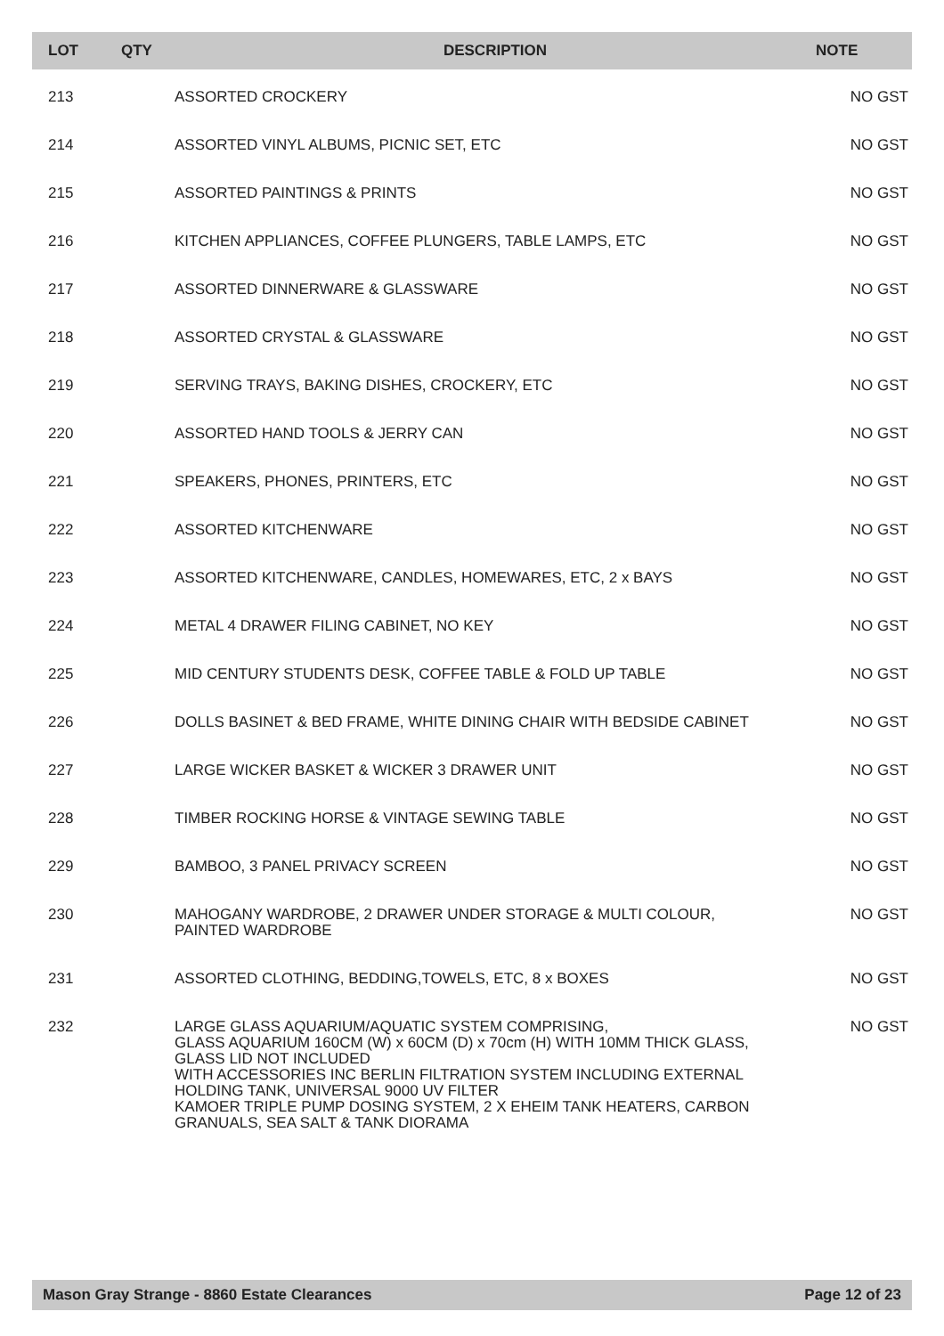| LOT | QTY | DESCRIPTION | NOTE |
| --- | --- | --- | --- |
| 213 | | ASSORTED CROCKERY | NO GST |
| 214 | | ASSORTED VINYL ALBUMS, PICNIC SET, ETC | NO GST |
| 215 | | ASSORTED PAINTINGS & PRINTS | NO GST |
| 216 | | KITCHEN APPLIANCES, COFFEE PLUNGERS, TABLE LAMPS, ETC | NO GST |
| 217 | | ASSORTED DINNERWARE & GLASSWARE | NO GST |
| 218 | | ASSORTED CRYSTAL & GLASSWARE | NO GST |
| 219 | | SERVING TRAYS, BAKING DISHES, CROCKERY, ETC | NO GST |
| 220 | | ASSORTED HAND TOOLS & JERRY CAN | NO GST |
| 221 | | SPEAKERS, PHONES, PRINTERS, ETC | NO GST |
| 222 | | ASSORTED KITCHENWARE | NO GST |
| 223 | | ASSORTED KITCHENWARE, CANDLES, HOMEWARES, ETC, 2 x BAYS | NO GST |
| 224 | | METAL 4 DRAWER FILING CABINET, NO KEY | NO GST |
| 225 | | MID CENTURY STUDENTS DESK, COFFEE TABLE & FOLD UP TABLE | NO GST |
| 226 | | DOLLS BASINET & BED FRAME, WHITE DINING CHAIR WITH BEDSIDE CABINET | NO GST |
| 227 | | LARGE WICKER BASKET & WICKER 3 DRAWER UNIT | NO GST |
| 228 | | TIMBER ROCKING HORSE & VINTAGE SEWING TABLE | NO GST |
| 229 | | BAMBOO, 3 PANEL PRIVACY SCREEN | NO GST |
| 230 | | MAHOGANY WARDROBE, 2 DRAWER UNDER STORAGE & MULTI COLOUR, PAINTED WARDROBE | NO GST |
| 231 | | ASSORTED CLOTHING, BEDDING,TOWELS, ETC, 8 x BOXES | NO GST |
| 232 | | LARGE GLASS AQUARIUM/AQUATIC SYSTEM COMPRISING, GLASS AQUARIUM 160CM (W) x 60CM (D) x 70cm (H) WITH 10MM THICK GLASS, GLASS LID NOT INCLUDED WITH ACCESSORIES INC BERLIN FILTRATION SYSTEM INCLUDING EXTERNAL HOLDING TANK, UNIVERSAL 9000 UV FILTER KAMOER TRIPLE PUMP DOSING SYSTEM, 2 X EHEIM TANK HEATERS, CARBON GRANUALS, SEA SALT & TANK DIORAMA | NO GST |
Mason Gray Strange - 8860 Estate Clearances Page 12 of 23